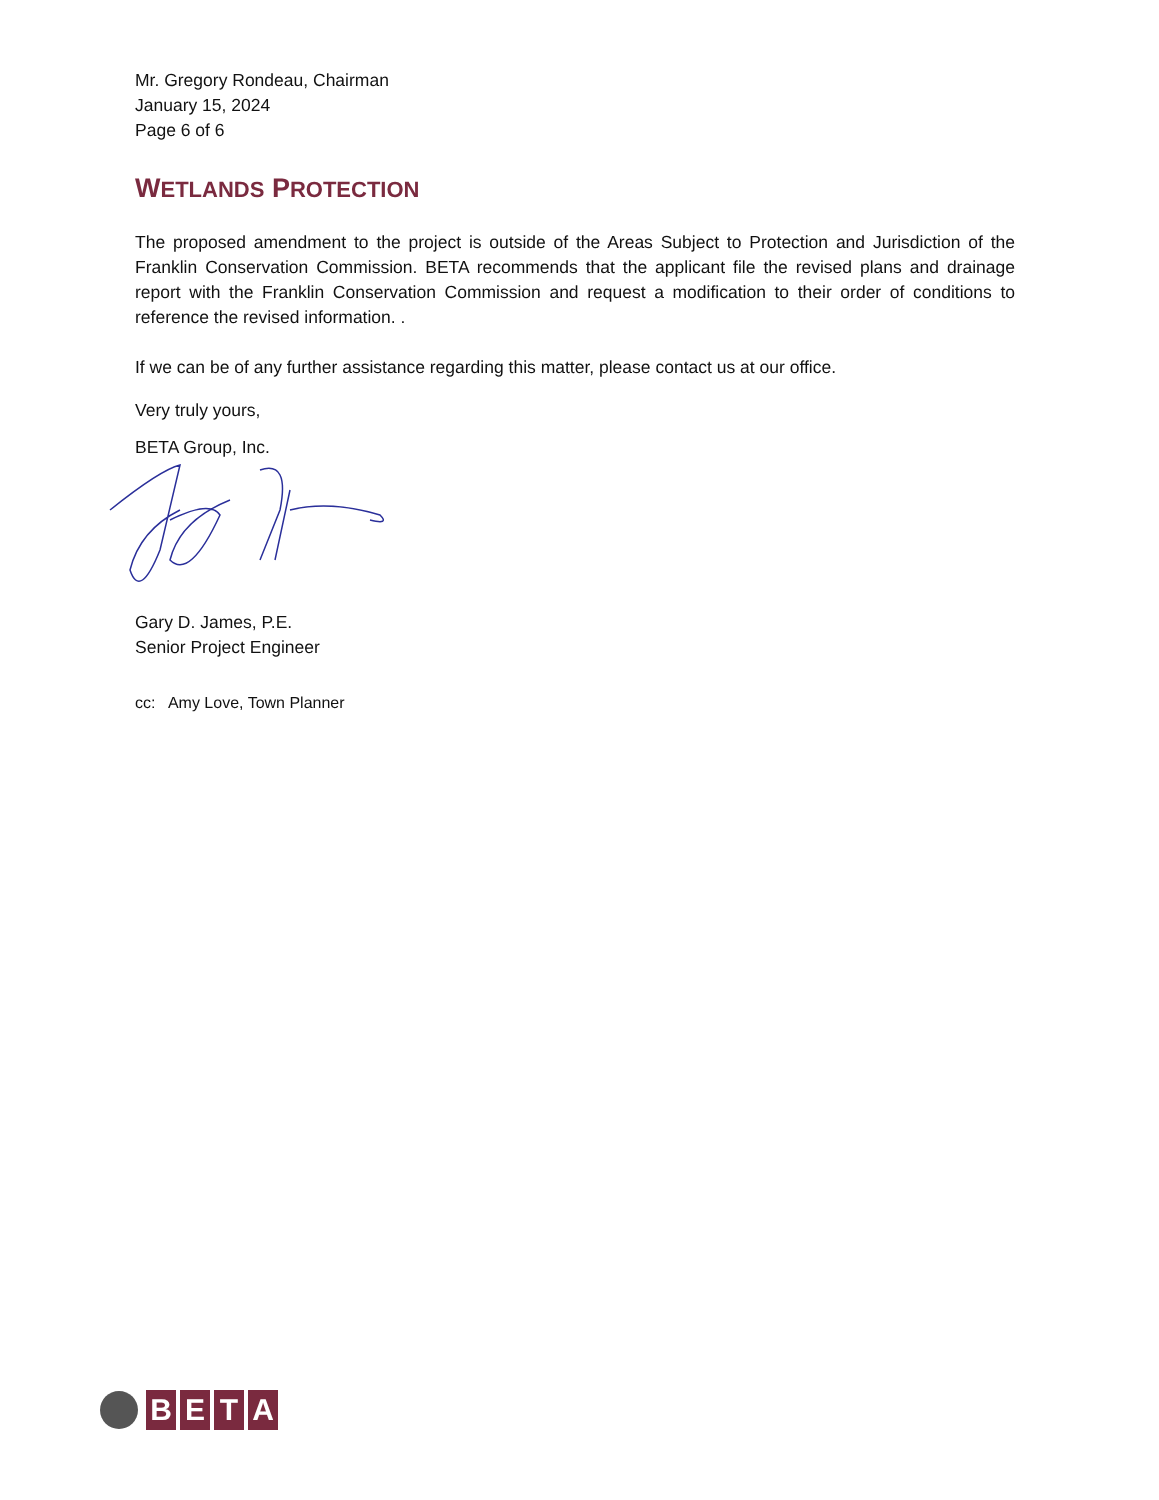Mr. Gregory Rondeau, Chairman
January 15, 2024
Page 6 of 6
WETLANDS PROTECTION
The proposed amendment to the project is outside of the Areas Subject to Protection and Jurisdiction of the Franklin Conservation Commission. BETA recommends that the applicant file the revised plans and drainage report with the Franklin Conservation Commission and request a modification to their order of conditions to reference the revised information. .
If we can be of any further assistance regarding this matter, please contact us at our office.
Very truly yours,
BETA Group, Inc.
Gary D. James, P.E.
Senior Project Engineer
cc: Amy Love, Town Planner
B E T A